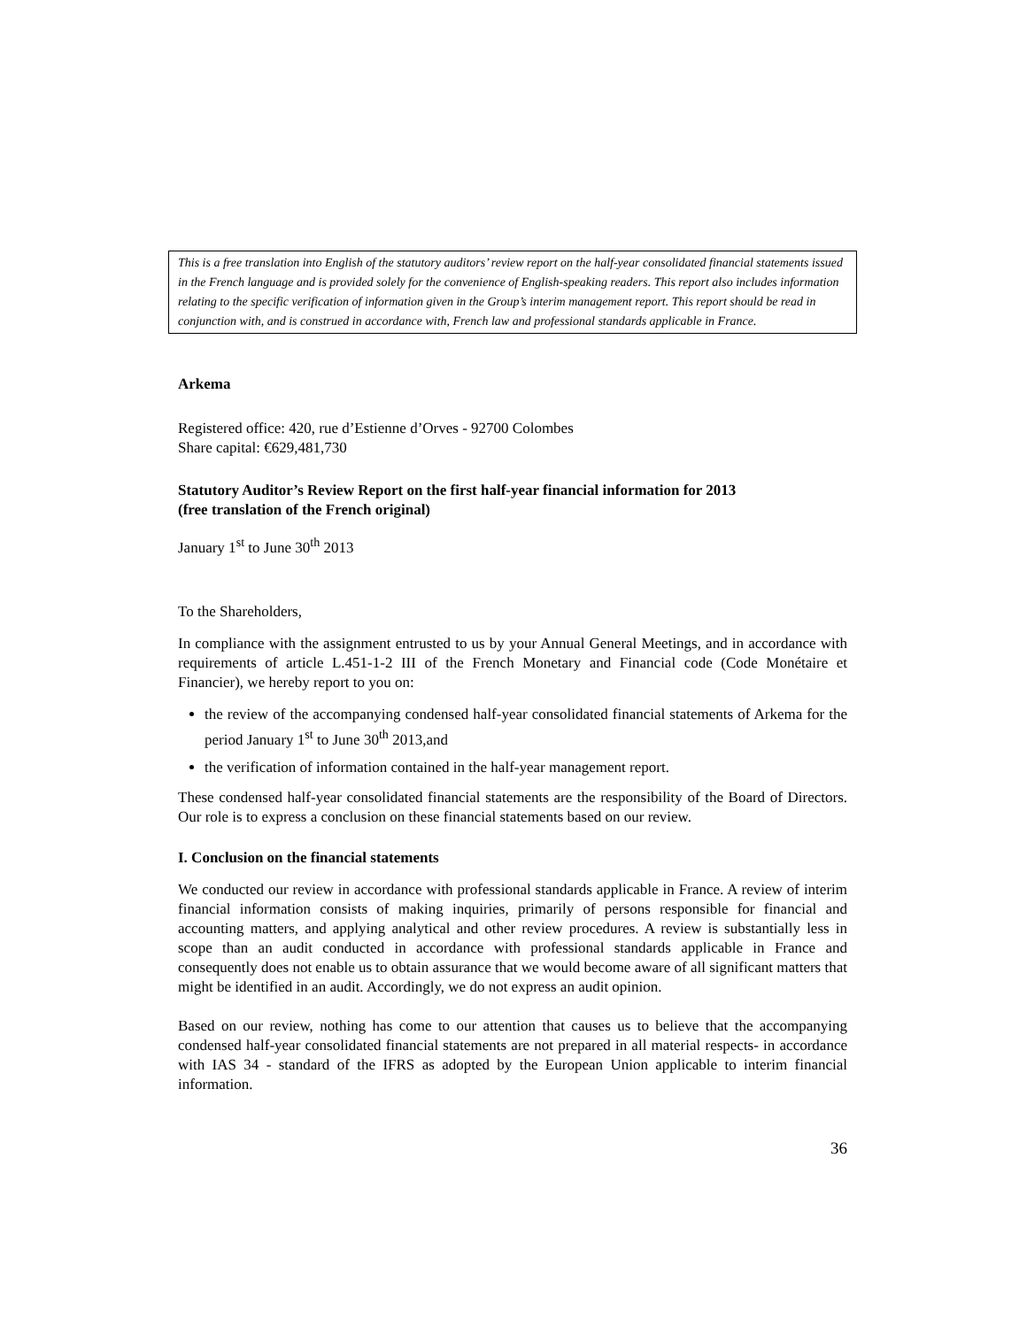This is a free translation into English of the statutory auditors’ review report on the half-year consolidated financial statements issued in the French language and is provided solely for the convenience of English-speaking readers. This report also includes information relating to the specific verification of information given in the Group’s interim management report. This report should be read in conjunction with, and is construed in accordance with, French law and professional standards applicable in France.
Arkema
Registered office: 420, rue d’Estienne d’Orves - 92700 Colombes
Share capital: €629,481,730
Statutory Auditor’s Review Report on the first half-year financial information for 2013
(free translation of the French original)
January 1<sup>st</sup> to June 30<sup>th</sup> 2013
To the Shareholders,
In compliance with the assignment entrusted to us by your Annual General Meetings, and in accordance with requirements of article L.451-1-2 III of the French Monetary and Financial code (Code Monétaire et Financier), we hereby report to you on:
the review of the accompanying condensed half-year consolidated financial statements of Arkema for the period January 1<sup>st</sup> to June 30<sup>th</sup> 2013,and
the verification of information contained in the half-year management report.
These condensed half-year consolidated financial statements are the responsibility of the Board of Directors. Our role is to express a conclusion on these financial statements based on our review.
I. Conclusion on the financial statements
We conducted our review in accordance with professional standards applicable in France. A review of interim financial information consists of making inquiries, primarily of persons responsible for financial and accounting matters, and applying analytical and other review procedures. A review is substantially less in scope than an audit conducted in accordance with professional standards applicable in France and consequently does not enable us to obtain assurance that we would become aware of all significant matters that might be identified in an audit. Accordingly, we do not express an audit opinion.
Based on our review, nothing has come to our attention that causes us to believe that the accompanying condensed half-year consolidated financial statements are not prepared in all material respects- in accordance with IAS 34 - standard of the IFRS as adopted by the European Union applicable to interim financial information.
36